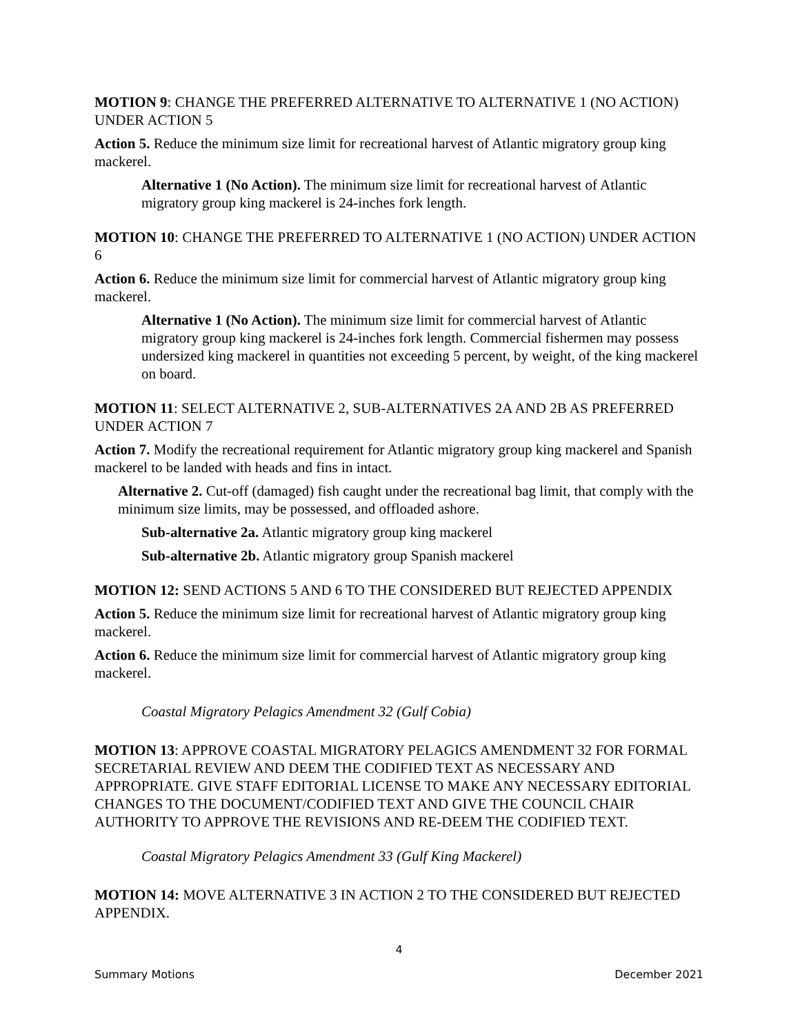MOTION 9: CHANGE THE PREFERRED ALTERNATIVE TO ALTERNATIVE 1 (NO ACTION) UNDER ACTION 5
Action 5. Reduce the minimum size limit for recreational harvest of Atlantic migratory group king mackerel.
Alternative 1 (No Action). The minimum size limit for recreational harvest of Atlantic migratory group king mackerel is 24-inches fork length.
MOTION 10: CHANGE THE PREFERRED TO ALTERNATIVE 1 (NO ACTION) UNDER ACTION 6
Action 6. Reduce the minimum size limit for commercial harvest of Atlantic migratory group king mackerel.
Alternative 1 (No Action). The minimum size limit for commercial harvest of Atlantic migratory group king mackerel is 24-inches fork length. Commercial fishermen may possess undersized king mackerel in quantities not exceeding 5 percent, by weight, of the king mackerel on board.
MOTION 11: SELECT ALTERNATIVE 2, SUB-ALTERNATIVES 2A AND 2B AS PREFERRED UNDER ACTION 7
Action 7. Modify the recreational requirement for Atlantic migratory group king mackerel and Spanish mackerel to be landed with heads and fins in intact.
Alternative 2. Cut-off (damaged) fish caught under the recreational bag limit, that comply with the minimum size limits, may be possessed, and offloaded ashore.
Sub-alternative 2a. Atlantic migratory group king mackerel
Sub-alternative 2b. Atlantic migratory group Spanish mackerel
MOTION 12: SEND ACTIONS 5 AND 6 TO THE CONSIDERED BUT REJECTED APPENDIX
Action 5. Reduce the minimum size limit for recreational harvest of Atlantic migratory group king mackerel.
Action 6. Reduce the minimum size limit for commercial harvest of Atlantic migratory group king mackerel.
Coastal Migratory Pelagics Amendment 32 (Gulf Cobia)
MOTION 13: APPROVE COASTAL MIGRATORY PELAGICS AMENDMENT 32 FOR FORMAL SECRETARIAL REVIEW AND DEEM THE CODIFIED TEXT AS NECESSARY AND APPROPRIATE. GIVE STAFF EDITORIAL LICENSE TO MAKE ANY NECESSARY EDITORIAL CHANGES TO THE DOCUMENT/CODIFIED TEXT AND GIVE THE COUNCIL CHAIR AUTHORITY TO APPROVE THE REVISIONS AND RE-DEEM THE CODIFIED TEXT.
Coastal Migratory Pelagics Amendment 33 (Gulf King Mackerel)
MOTION 14: MOVE ALTERNATIVE 3 IN ACTION 2 TO THE CONSIDERED BUT REJECTED APPENDIX.
4
Summary Motions December 2021